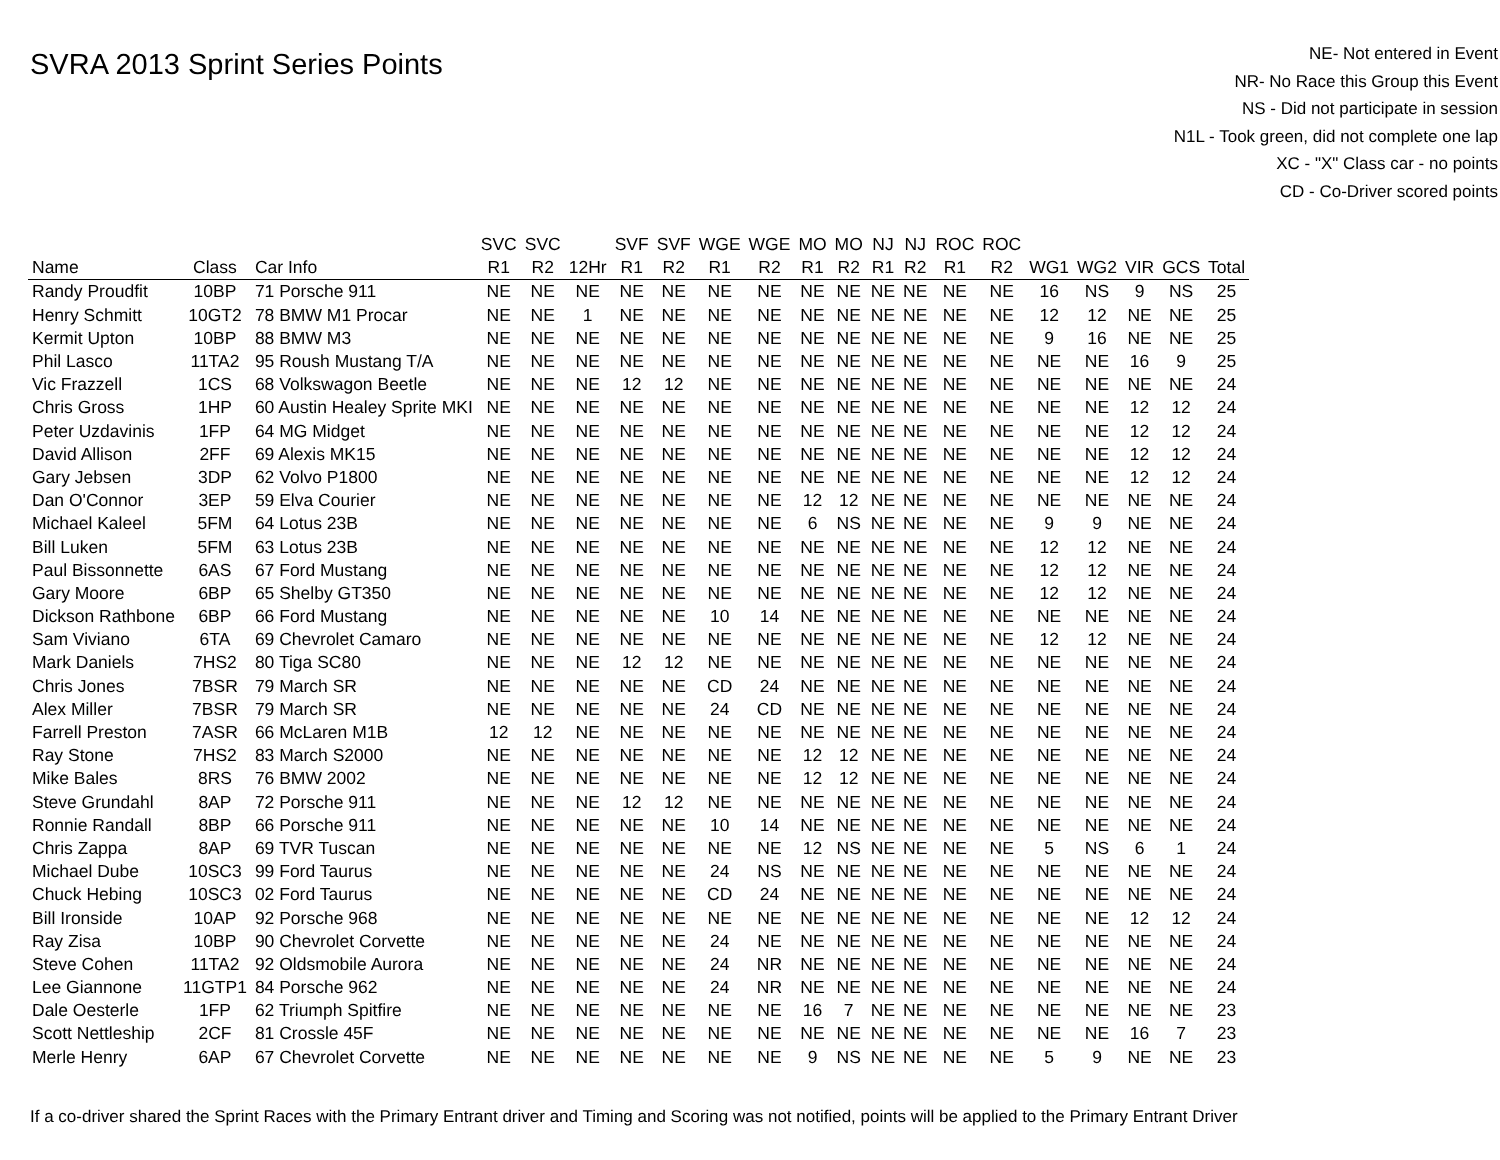SVRA 2013 Sprint Series Points
NE- Not entered in Event
NR- No Race this Group this Event
NS - Did not participate in session
N1L - Took green, did not complete one lap
XC - "X" Class car - no points
CD - Co-Driver scored points
| | | | SVC | SVC | | SVF | SVF | WGE | WGE | MO | MO | NJ | NJ | ROC | ROC | | | | | |
| --- | --- | --- | --- | --- | --- | --- | --- | --- | --- | --- | --- | --- | --- | --- | --- | --- | --- | --- | --- | --- |
| Name | Class | Car Info | R1 | R2 | 12Hr | R1 | R2 | R1 | R2 | R1 | R2 | R1 | R2 | R1 | R2 | WG1 | WG2 | VIR | GCS | Total |
| Randy Proudfit | 10BP | 71 Porsche 911 | NE | NE | NE | NE | NE | NE | NE | NE | NE | NE | NE | NE | NE | 16 | NS | 9 | NS | 25 |
| Henry Schmitt | 10GT2 | 78 BMW M1 Procar | NE | NE | 1 | NE | NE | NE | NE | NE | NE | NE | NE | NE | NE | 12 | 12 | NE | NE | 25 |
| Kermit Upton | 10BP | 88 BMW M3 | NE | NE | NE | NE | NE | NE | NE | NE | NE | NE | NE | NE | NE | 9 | 16 | NE | NE | 25 |
| Phil Lasco | 11TA2 | 95 Roush Mustang T/A | NE | NE | NE | NE | NE | NE | NE | NE | NE | NE | NE | NE | NE | NE | NE | 16 | 9 | 25 |
| Vic Frazzell | 1CS | 68 Volkswagon Beetle | NE | NE | NE | 12 | 12 | NE | NE | NE | NE | NE | NE | NE | NE | NE | NE | NE | NE | 24 |
| Chris Gross | 1HP | 60 Austin Healey Sprite MKI | NE | NE | NE | NE | NE | NE | NE | NE | NE | NE | NE | NE | NE | NE | NE | 12 | 12 | 24 |
| Peter Uzdavinis | 1FP | 64 MG Midget | NE | NE | NE | NE | NE | NE | NE | NE | NE | NE | NE | NE | NE | NE | NE | 12 | 12 | 24 |
| David Allison | 2FF | 69 Alexis MK15 | NE | NE | NE | NE | NE | NE | NE | NE | NE | NE | NE | NE | NE | NE | NE | 12 | 12 | 24 |
| Gary Jebsen | 3DP | 62 Volvo P1800 | NE | NE | NE | NE | NE | NE | NE | NE | NE | NE | NE | NE | NE | NE | NE | 12 | 12 | 24 |
| Dan O'Connor | 3EP | 59 Elva Courier | NE | NE | NE | NE | NE | NE | NE | 12 | 12 | NE | NE | NE | NE | NE | NE | NE | NE | 24 |
| Michael Kaleel | 5FM | 64 Lotus 23B | NE | NE | NE | NE | NE | NE | NE | 6 | NS | NE | NE | NE | NE | 9 | 9 | NE | NE | 24 |
| Bill Luken | 5FM | 63 Lotus 23B | NE | NE | NE | NE | NE | NE | NE | NE | NE | NE | NE | NE | NE | 12 | 12 | NE | NE | 24 |
| Paul Bissonnette | 6AS | 67 Ford Mustang | NE | NE | NE | NE | NE | NE | NE | NE | NE | NE | NE | NE | NE | 12 | 12 | NE | NE | 24 |
| Gary Moore | 6BP | 65 Shelby GT350 | NE | NE | NE | NE | NE | NE | NE | NE | NE | NE | NE | NE | NE | 12 | 12 | NE | NE | 24 |
| Dickson Rathbone | 6BP | 66 Ford Mustang | NE | NE | NE | NE | NE | 10 | 14 | NE | NE | NE | NE | NE | NE | NE | NE | NE | NE | 24 |
| Sam Viviano | 6TA | 69 Chevrolet Camaro | NE | NE | NE | NE | NE | NE | NE | NE | NE | NE | NE | NE | NE | 12 | 12 | NE | NE | 24 |
| Mark Daniels | 7HS2 | 80 Tiga SC80 | NE | NE | NE | 12 | 12 | NE | NE | NE | NE | NE | NE | NE | NE | NE | NE | NE | NE | 24 |
| Chris Jones | 7BSR | 79 March SR | NE | NE | NE | NE | NE | CD | 24 | NE | NE | NE | NE | NE | NE | NE | NE | NE | NE | 24 |
| Alex Miller | 7BSR | 79 March SR | NE | NE | NE | NE | NE | 24 | CD | NE | NE | NE | NE | NE | NE | NE | NE | NE | NE | 24 |
| Farrell Preston | 7ASR | 66 McLaren M1B | 12 | 12 | NE | NE | NE | NE | NE | NE | NE | NE | NE | NE | NE | NE | NE | NE | NE | 24 |
| Ray Stone | 7HS2 | 83 March S2000 | NE | NE | NE | NE | NE | NE | NE | 12 | 12 | NE | NE | NE | NE | NE | NE | NE | NE | 24 |
| Mike Bales | 8RS | 76 BMW 2002 | NE | NE | NE | NE | NE | NE | NE | 12 | 12 | NE | NE | NE | NE | NE | NE | NE | NE | 24 |
| Steve Grundahl | 8AP | 72 Porsche 911 | NE | NE | NE | 12 | 12 | NE | NE | NE | NE | NE | NE | NE | NE | NE | NE | NE | NE | 24 |
| Ronnie Randall | 8BP | 66 Porsche 911 | NE | NE | NE | NE | NE | 10 | 14 | NE | NE | NE | NE | NE | NE | NE | NE | NE | NE | 24 |
| Chris Zappa | 8AP | 69 TVR Tuscan | NE | NE | NE | NE | NE | NE | NE | 12 | NS | NE | NE | NE | NE | 5 | NS | 6 | 1 | 24 |
| Michael Dube | 10SC3 | 99 Ford Taurus | NE | NE | NE | NE | NE | 24 | NS | NE | NE | NE | NE | NE | NE | NE | NE | NE | NE | 24 |
| Chuck Hebing | 10SC3 | 02 Ford Taurus | NE | NE | NE | NE | NE | CD | 24 | NE | NE | NE | NE | NE | NE | NE | NE | NE | NE | 24 |
| Bill Ironside | 10AP | 92 Porsche 968 | NE | NE | NE | NE | NE | NE | NE | NE | NE | NE | NE | NE | NE | NE | NE | 12 | 12 | 24 |
| Ray Zisa | 10BP | 90 Chevrolet Corvette | NE | NE | NE | NE | NE | 24 | NE | NE | NE | NE | NE | NE | NE | NE | NE | NE | NE | 24 |
| Steve Cohen | 11TA2 | 92 Oldsmobile Aurora | NE | NE | NE | NE | NE | 24 | NR | NE | NE | NE | NE | NE | NE | NE | NE | NE | NE | 24 |
| Lee Giannone | 11GTP1 | 84 Porsche 962 | NE | NE | NE | NE | NE | 24 | NR | NE | NE | NE | NE | NE | NE | NE | NE | NE | NE | 24 |
| Dale Oesterle | 1FP | 62 Triumph Spitfire | NE | NE | NE | NE | NE | NE | NE | 16 | 7 | NE | NE | NE | NE | NE | NE | NE | NE | 23 |
| Scott Nettleship | 2CF | 81 Crossle 45F | NE | NE | NE | NE | NE | NE | NE | NE | NE | NE | NE | NE | NE | NE | NE | 16 | 7 | 23 |
| Merle Henry | 6AP | 67 Chevrolet Corvette | NE | NE | NE | NE | NE | NE | NE | 9 | NS | NE | NE | NE | NE | 5 | 9 | NE | NE | 23 |
If a co-driver shared the Sprint Races with the Primary Entrant driver and Timing and Scoring was not notified, points will be applied to the Primary Entrant Driver